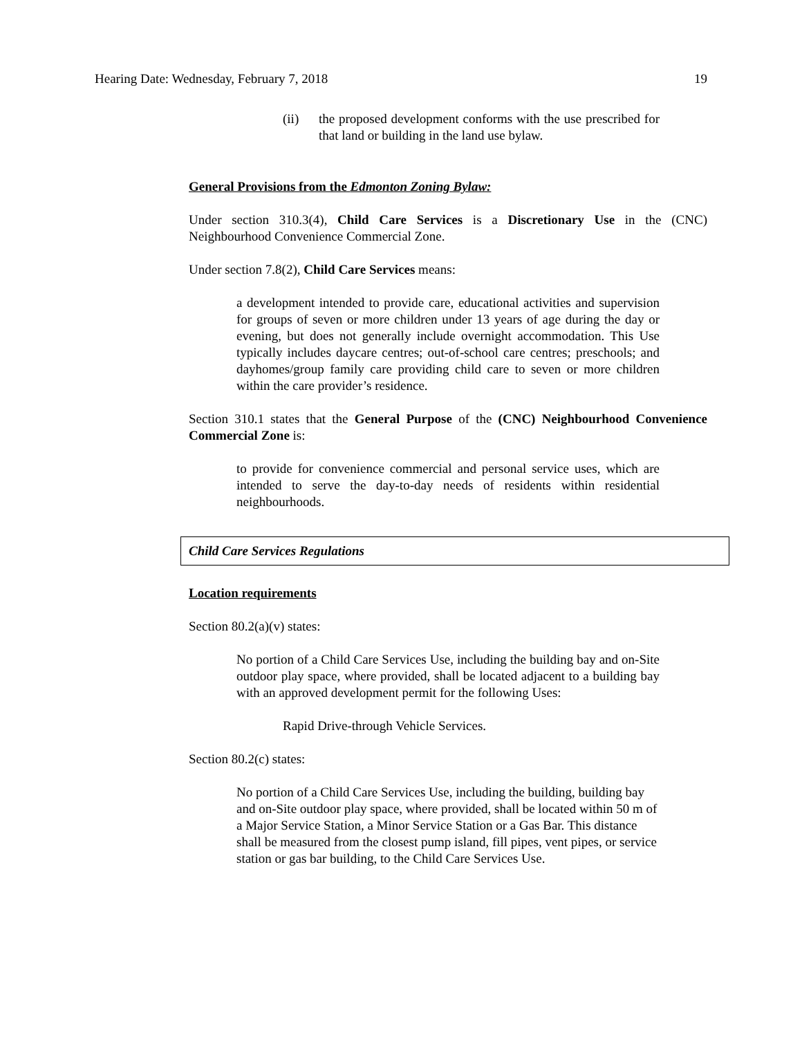Hearing Date: Wednesday, February 7, 2018 19
(ii) the proposed development conforms with the use prescribed for that land or building in the land use bylaw.
General Provisions from the Edmonton Zoning Bylaw:
Under section 310.3(4), Child Care Services is a Discretionary Use in the (CNC) Neighbourhood Convenience Commercial Zone.
Under section 7.8(2), Child Care Services means:
a development intended to provide care, educational activities and supervision for groups of seven or more children under 13 years of age during the day or evening, but does not generally include overnight accommodation. This Use typically includes daycare centres; out-of-school care centres; preschools; and dayhomes/group family care providing child care to seven or more children within the care provider’s residence.
Section 310.1 states that the General Purpose of the (CNC) Neighbourhood Convenience Commercial Zone is:
to provide for convenience commercial and personal service uses, which are intended to serve the day-to-day needs of residents within residential neighbourhoods.
Child Care Services Regulations
Location requirements
Section 80.2(a)(v) states:
No portion of a Child Care Services Use, including the building bay and on-Site outdoor play space, where provided, shall be located adjacent to a building bay with an approved development permit for the following Uses:
Rapid Drive-through Vehicle Services.
Section 80.2(c) states:
No portion of a Child Care Services Use, including the building, building bay and on-Site outdoor play space, where provided, shall be located within 50 m of a Major Service Station, a Minor Service Station or a Gas Bar. This distance shall be measured from the closest pump island, fill pipes, vent pipes, or service station or gas bar building, to the Child Care Services Use.